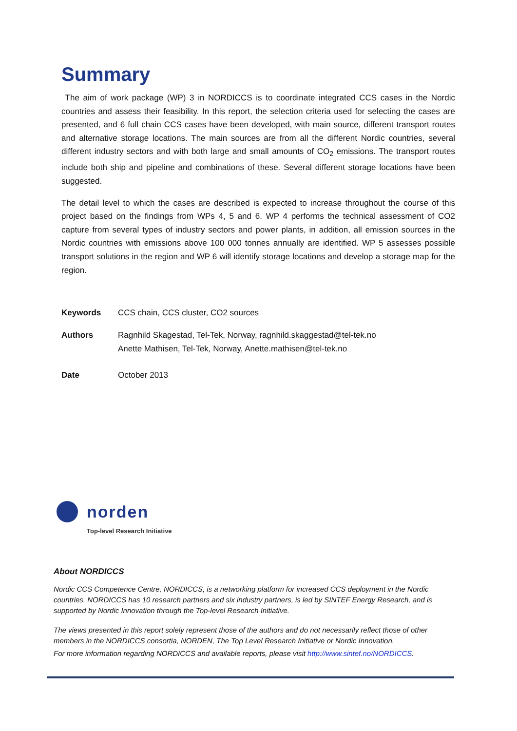Summary
The aim of work package (WP) 3 in NORDICCS is to coordinate integrated CCS cases in the Nordic countries and assess their feasibility. In this report, the selection criteria used for selecting the cases are presented, and 6 full chain CCS cases have been developed, with main source, different transport routes and alternative storage locations. The main sources are from all the different Nordic countries, several different industry sectors and with both large and small amounts of CO<sub>2</sub> emissions. The transport routes include both ship and pipeline and combinations of these. Several different storage locations have been suggested.
The detail level to which the cases are described is expected to increase throughout the course of this project based on the findings from WPs 4, 5 and 6. WP 4 performs the technical assessment of CO2 capture from several types of industry sectors and power plants, in addition, all emission sources in the Nordic countries with emissions above 100 000 tonnes annually are identified. WP 5 assesses possible transport solutions in the region and WP 6 will identify storage locations and develop a storage map for the region.
Keywords CCS chain, CCS cluster, CO2 sources
Authors Ragnhild Skagestad, Tel-Tek, Norway, ragnhild.skaggestad@tel-tek.no
Anette Mathisen, Tel-Tek, Norway, Anette.mathisen@tel-tek.no
Date October 2013
norden
Top-level Research Initiative
About NORDICCS
Nordic CCS Competence Centre, NORDICCS, is a networking platform for increased CCS deployment in the Nordic countries. NORDICCS has 10 research partners and six industry partners, is led by SINTEF Energy Research, and is supported by Nordic Innovation through the Top-level Research Initiative.
The views presented in this report solely represent those of the authors and do not necessarily reflect those of other members in the NORDICCS consortia, NORDEN, The Top Level Research Initiative or Nordic Innovation.
For more information regarding NORDICCS and available reports, please visit http://www.sintef.no/NORDICCS.